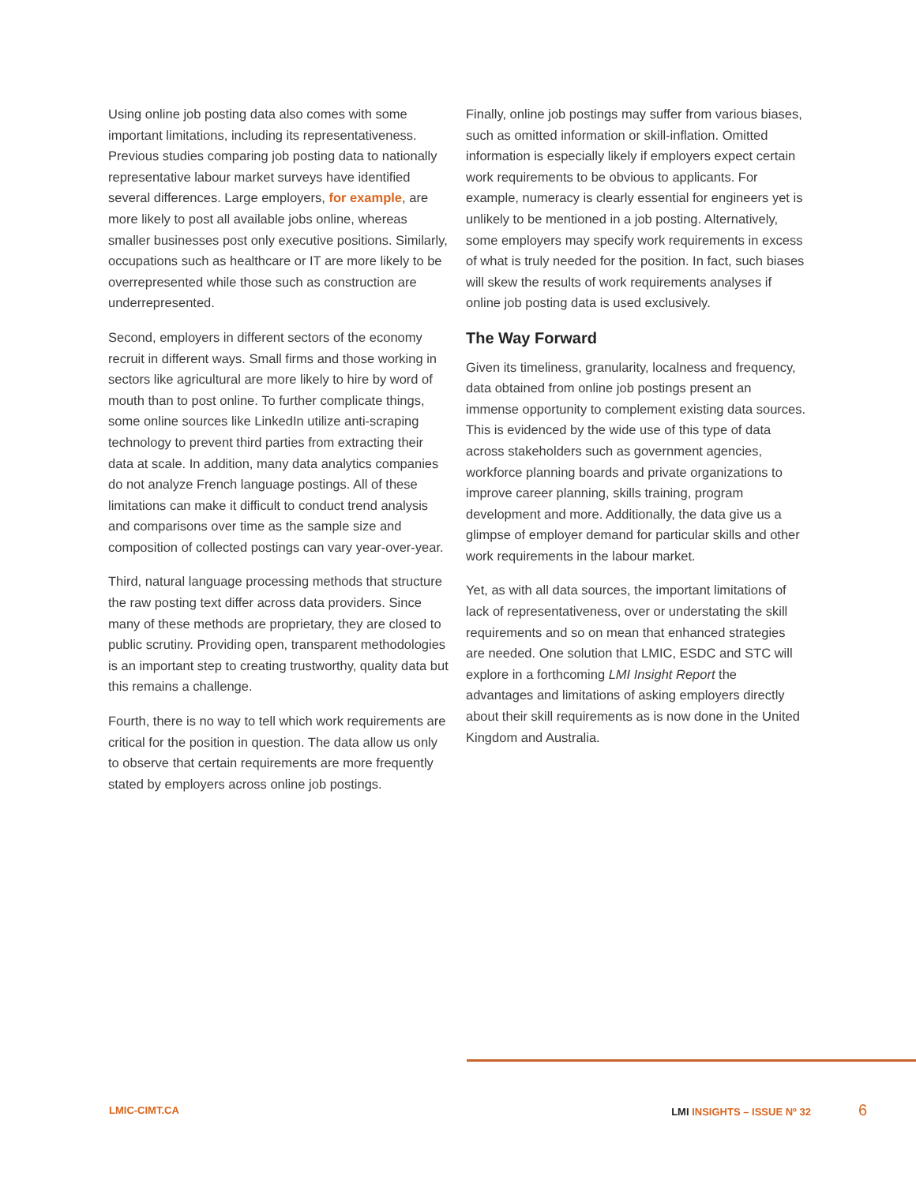Using online job posting data also comes with some important limitations, including its representativeness. Previous studies comparing job posting data to nationally representative labour market surveys have identified several differences. Large employers, for example, are more likely to post all available jobs online, whereas smaller businesses post only executive positions. Similarly, occupations such as healthcare or IT are more likely to be overrepresented while those such as construction are underrepresented.
Second, employers in different sectors of the economy recruit in different ways. Small firms and those working in sectors like agricultural are more likely to hire by word of mouth than to post online. To further complicate things, some online sources like LinkedIn utilize anti-scraping technology to prevent third parties from extracting their data at scale. In addition, many data analytics companies do not analyze French language postings. All of these limitations can make it difficult to conduct trend analysis and comparisons over time as the sample size and composition of collected postings can vary year-over-year.
Third, natural language processing methods that structure the raw posting text differ across data providers. Since many of these methods are proprietary, they are closed to public scrutiny. Providing open, transparent methodologies is an important step to creating trustworthy, quality data but this remains a challenge.
Fourth, there is no way to tell which work requirements are critical for the position in question. The data allow us only to observe that certain requirements are more frequently stated by employers across online job postings.
Finally, online job postings may suffer from various biases, such as omitted information or skill-inflation. Omitted information is especially likely if employers expect certain work requirements to be obvious to applicants. For example, numeracy is clearly essential for engineers yet is unlikely to be mentioned in a job posting. Alternatively, some employers may specify work requirements in excess of what is truly needed for the position. In fact, such biases will skew the results of work requirements analyses if online job posting data is used exclusively.
The Way Forward
Given its timeliness, granularity, localness and frequency, data obtained from online job postings present an immense opportunity to complement existing data sources. This is evidenced by the wide use of this type of data across stakeholders such as government agencies, workforce planning boards and private organizations to improve career planning, skills training, program development and more. Additionally, the data give us a glimpse of employer demand for particular skills and other work requirements in the labour market.
Yet, as with all data sources, the important limitations of lack of representativeness, over or understating the skill requirements and so on mean that enhanced strategies are needed. One solution that LMIC, ESDC and STC will explore in a forthcoming LMI Insight Report the advantages and limitations of asking employers directly about their skill requirements as is now done in the United Kingdom and Australia.
LMIC-CIMT.CA LMI INSIGHTS – ISSUE Nº 32 6